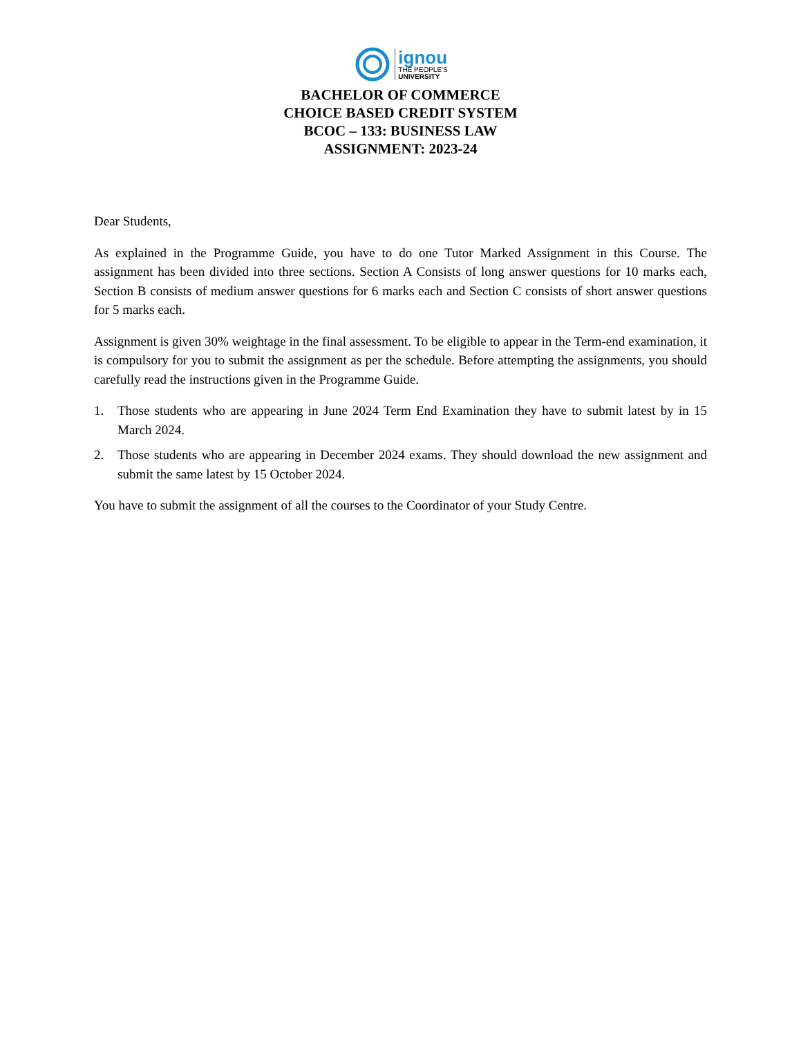ignou
THE PEOPLE'S
UNIVERSITY
BACHELOR OF COMMERCE
CHOICE BASED CREDIT SYSTEM
BCOC – 133: BUSINESS LAW
ASSIGNMENT: 2023-24
Dear Students,
As explained in the Programme Guide, you have to do one Tutor Marked Assignment in this Course. The assignment has been divided into three sections. Section A Consists of long answer questions for 10 marks each, Section B consists of medium answer questions for 6 marks each and Section C consists of short answer questions for 5 marks each.
Assignment is given 30% weightage in the final assessment. To be eligible to appear in the Term-end examination, it is compulsory for you to submit the assignment as per the schedule. Before attempting the assignments, you should carefully read the instructions given in the Programme Guide.
1. Those students who are appearing in June 2024 Term End Examination they have to submit latest by in 15 March 2024.
2. Those students who are appearing in December 2024 exams. They should download the new assignment and submit the same latest by 15 October 2024.
You have to submit the assignment of all the courses to the Coordinator of your Study Centre.